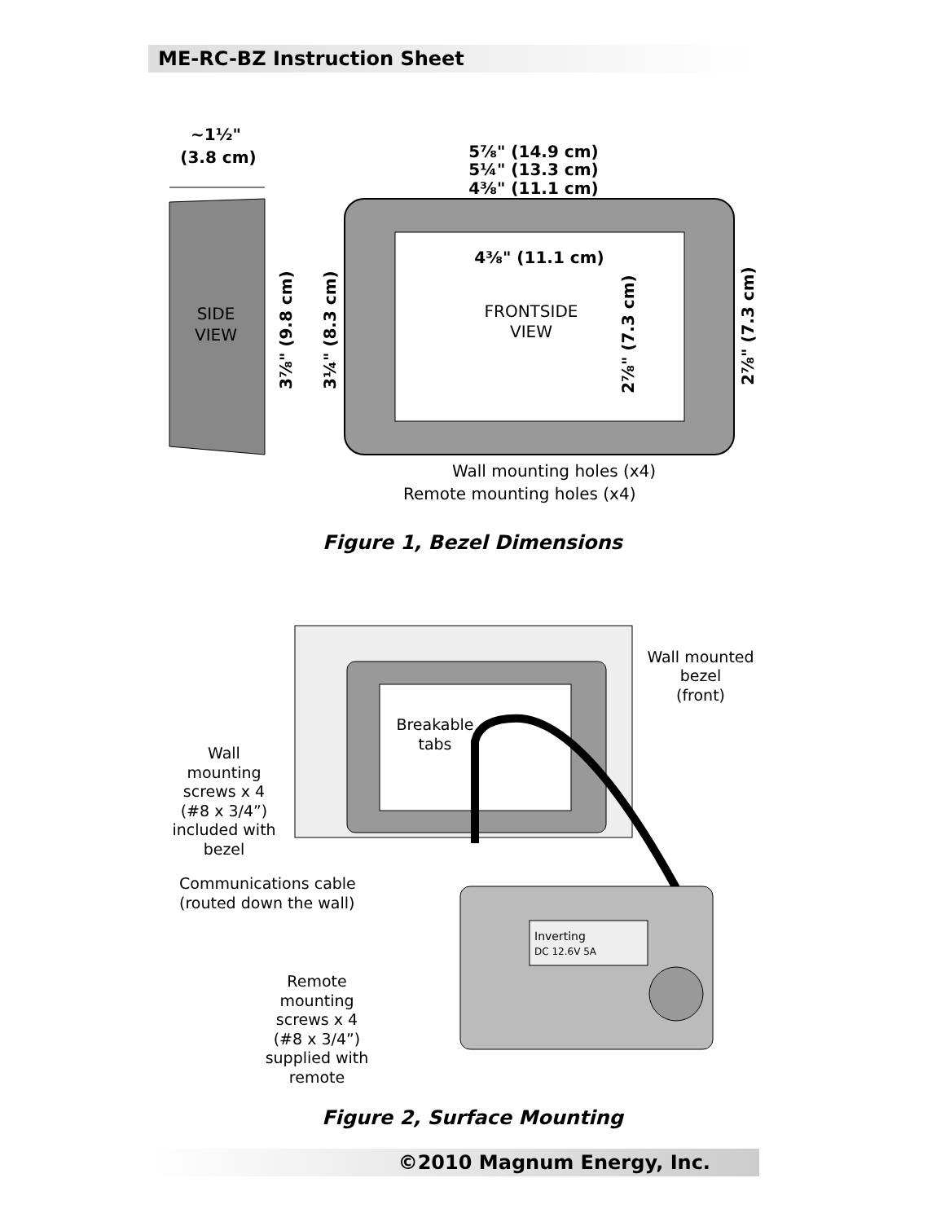ME-RC-BZ Instruction Sheet
SIDE
VIEW
~1½"
(3.8 cm)
FRONTSIDE
VIEW
5⅞" (14.9 cm)
5¼" (13.3 cm)
4⅜" (11.1 cm)
4⅜" (11.1 cm)
3⅞" (9.8 cm)
3¼" (8.3 cm)
2⅞" (7.3 cm)
2⅞" (7.3 cm)
Wall mounting holes (x4)
Remote mounting holes (x4)
Figure 1, Bezel Dimensions
Breakable
tabs
Wall mounted
bezel
(front)
Wall
mounting
screws x 4
(#8 x 3/4”)
included with
bezel
Communications cable
(routed down the wall)
Inverting
DC 12.6V 5A
Remote
mounting
screws x 4
(#8 x 3/4”)
supplied with
remote
Figure 2, Surface Mounting
©2010 Magnum Energy, Inc.